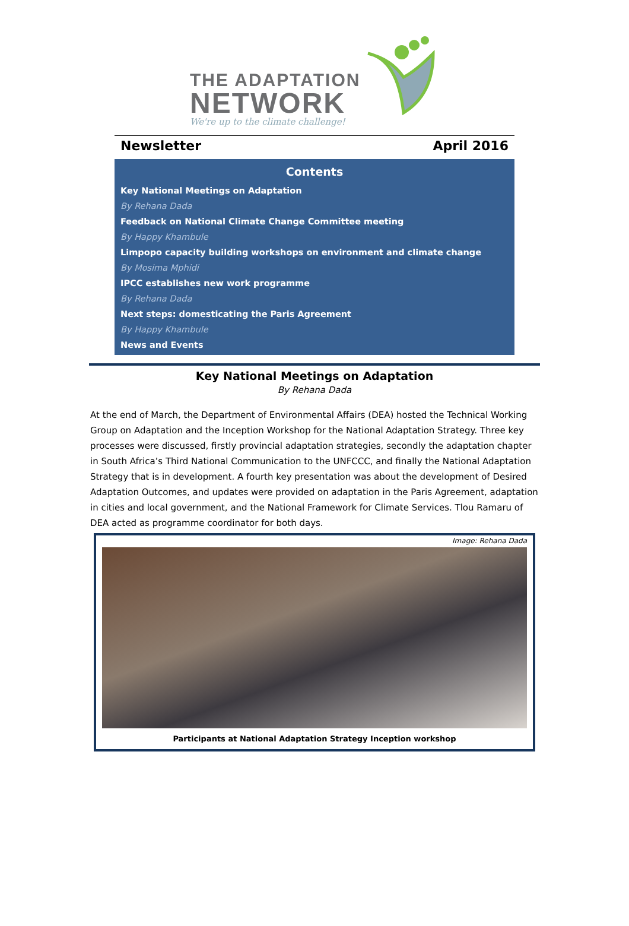THE ADAPTATION
NETWORK
We're up to the climate challenge!
Newsletter April 2016
Contents
Key National Meetings on Adaptation
By Rehana Dada
Feedback on National Climate Change Committee meeting
By Happy Khambule
Limpopo capacity building workshops on environment and climate change
By Mosima Mphidi
IPCC establishes new work programme
By Rehana Dada
Next steps: domesticating the Paris Agreement
By Happy Khambule
News and Events
Key National Meetings on Adaptation
By Rehana Dada
At the end of March, the Department of Environmental Affairs (DEA) hosted the Technical Working Group on Adaptation and the Inception Workshop for the National Adaptation Strategy. Three key processes were discussed, firstly provincial adaptation strategies, secondly the adaptation chapter in South Africa’s Third National Communication to the UNFCCC, and finally the National Adaptation Strategy that is in development. A fourth key presentation was about the development of Desired Adaptation Outcomes, and updates were provided on adaptation in the Paris Agreement, adaptation in cities and local government, and the National Framework for Climate Services. Tlou Ramaru of DEA acted as programme coordinator for both days.
Image: Rehana Dada
Participants at National Adaptation Strategy Inception workshop